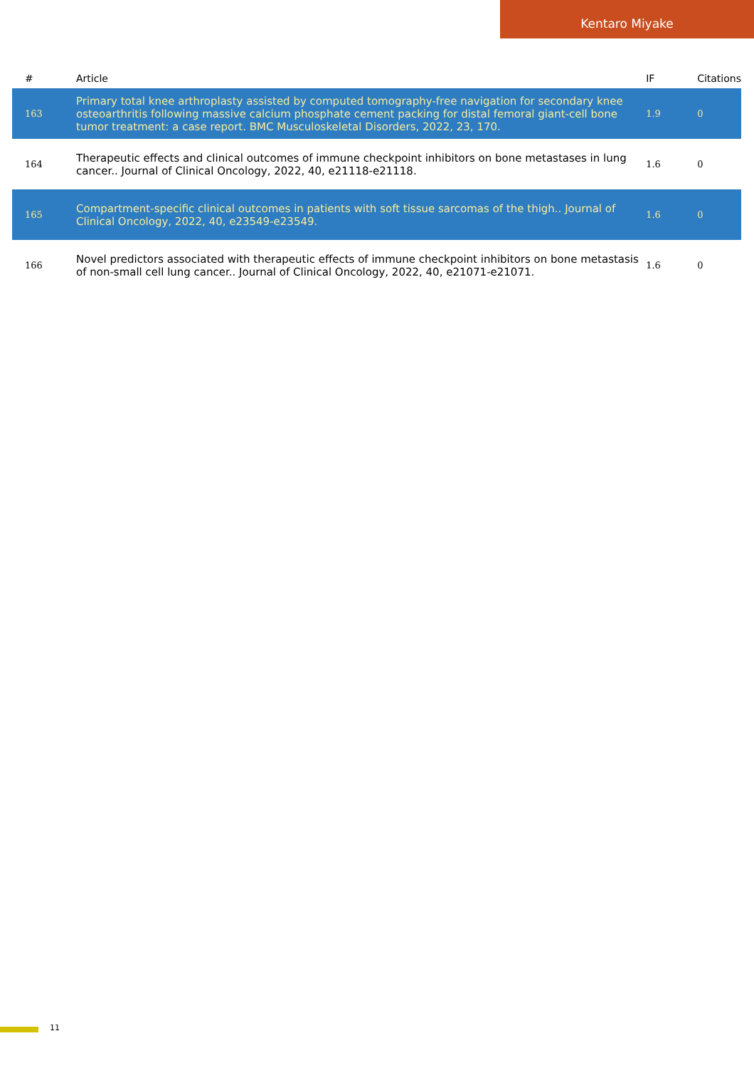Kentaro Miyake
| # | Article | IF | Citations |
| --- | --- | --- | --- |
| 163 | Primary total knee arthroplasty assisted by computed tomography-free navigation for secondary knee osteoarthritis following massive calcium phosphate cement packing for distal femoral giant-cell bone tumor treatment: a case report. BMC Musculoskeletal Disorders, 2022, 23, 170. | 1.9 | 0 |
| 164 | Therapeutic effects and clinical outcomes of immune checkpoint inhibitors on bone metastases in lung cancer.. Journal of Clinical Oncology, 2022, 40, e21118-e21118. | 1.6 | 0 |
| 165 | Compartment-specific clinical outcomes in patients with soft tissue sarcomas of the thigh.. Journal of Clinical Oncology, 2022, 40, e23549-e23549. | 1.6 | 0 |
| 166 | Novel predictors associated with therapeutic effects of immune checkpoint inhibitors on bone metastasis of non-small cell lung cancer.. Journal of Clinical Oncology, 2022, 40, e21071-e21071. | 1.6 | 0 |
11